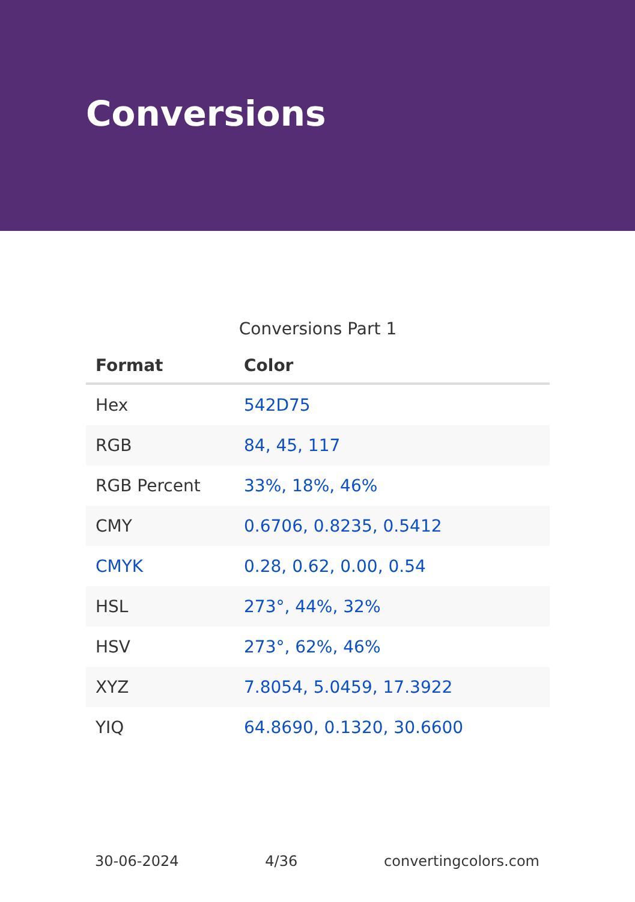Conversions
Conversions Part 1
| Format | Color |
| --- | --- |
| Hex | 542D75 |
| RGB | 84, 45, 117 |
| RGB Percent | 33%, 18%, 46% |
| CMY | 0.6706, 0.8235, 0.5412 |
| CMYK | 0.28, 0.62, 0.00, 0.54 |
| HSL | 273°, 44%, 32% |
| HSV | 273°, 62%, 46% |
| XYZ | 7.8054, 5.0459, 17.3922 |
| YIQ | 64.8690, 0.1320, 30.6600 |
30-06-2024 4/36 convertingcolors.com